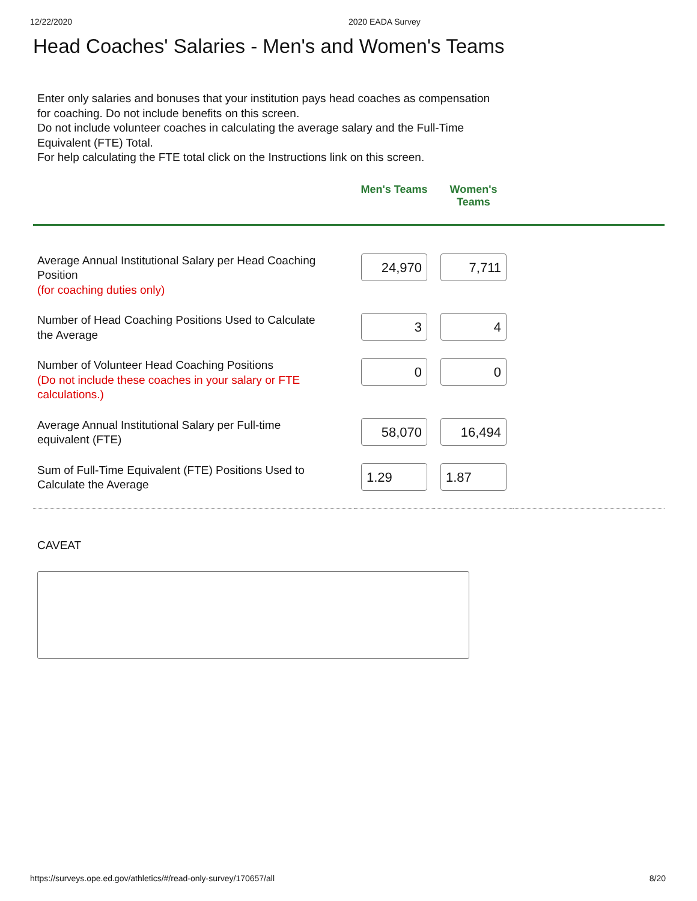12/22/2020 2020 EADA Survey
Head Coaches' Salaries - Men's and Women's Teams
Enter only salaries and bonuses that your institution pays head coaches as compensation for coaching. Do not include benefits on this screen.
Do not include volunteer coaches in calculating the average salary and the Full-Time Equivalent (FTE) Total.
For help calculating the FTE total click on the Instructions link on this screen.
| | Men's Teams | Women's Teams | |
| --- | --- | --- | --- |
| Average Annual Institutional Salary per Head Coaching Position (for coaching duties only) | 24,970 | 7,711 | |
| Number of Head Coaching Positions Used to Calculate the Average | 3 | 4 | |
| Number of Volunteer Head Coaching Positions (Do not include these coaches in your salary or FTE calculations.) | 0 | 0 | |
| Average Annual Institutional Salary per Full-time equivalent (FTE) | 58,070 | 16,494 | |
| Sum of Full-Time Equivalent (FTE) Positions Used to Calculate the Average | 1.29 | 1.87 | |
CAVEAT
https://surveys.ope.ed.gov/athletics/#/read-only-survey/170657/all 8/20